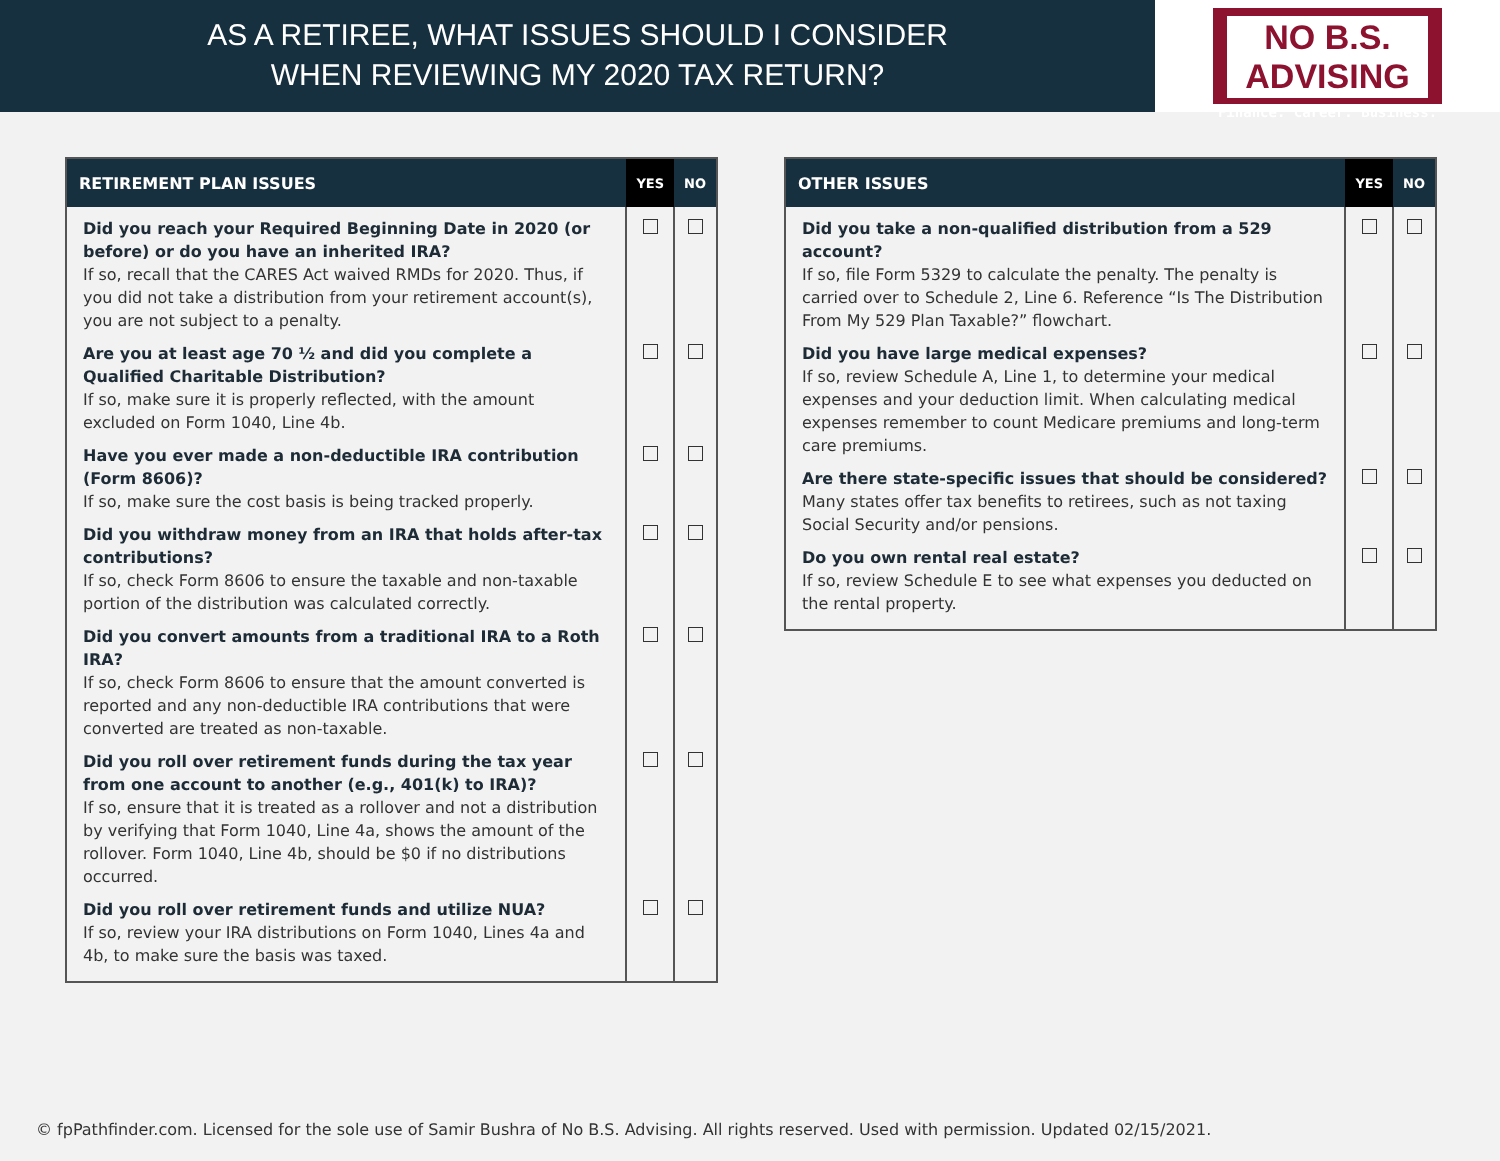AS A RETIREE, WHAT ISSUES SHOULD I CONSIDER
WHEN REVIEWING MY 2020 TAX RETURN?
NO B.S. ADVISING
Finance. Career. Business.
| RETIREMENT PLAN ISSUES | YES | NO |
| --- | --- | --- |
| Did you reach your Required Beginning Date in 2020 (or before) or do you have an inherited IRA? If so, recall that the CARES Act waived RMDs for 2020. Thus, if you did not take a distribution from your retirement account(s), you are not subject to a penalty. | | |
| Are you at least age 70 ½ and did you complete a Qualified Charitable Distribution? If so, make sure it is properly reflected, with the amount excluded on Form 1040, Line 4b. | | |
| Have you ever made a non-deductible IRA contribution (Form 8606)? If so, make sure the cost basis is being tracked properly. | | |
| Did you withdraw money from an IRA that holds after-tax contributions? If so, check Form 8606 to ensure the taxable and non-taxable portion of the distribution was calculated correctly. | | |
| Did you convert amounts from a traditional IRA to a Roth IRA? If so, check Form 8606 to ensure that the amount converted is reported and any non-deductible IRA contributions that were converted are treated as non-taxable. | | |
| Did you roll over retirement funds during the tax year from one account to another (e.g., 401(k) to IRA)? If so, ensure that it is treated as a rollover and not a distribution by verifying that Form 1040, Line 4a, shows the amount of the rollover. Form 1040, Line 4b, should be $0 if no distributions occurred. | | |
| Did you roll over retirement funds and utilize NUA? If so, review your IRA distributions on Form 1040, Lines 4a and 4b, to make sure the basis was taxed. | | |
| OTHER ISSUES | YES | NO |
| --- | --- | --- |
| Did you take a non-qualified distribution from a 529 account? If so, file Form 5329 to calculate the penalty. The penalty is carried over to Schedule 2, Line 6. Reference “Is The Distribution From My 529 Plan Taxable?” flowchart. | | |
| Did you have large medical expenses? If so, review Schedule A, Line 1, to determine your medical expenses and your deduction limit. When calculating medical expenses remember to count Medicare premiums and long-term care premiums. | | |
| Are there state-specific issues that should be considered? Many states offer tax benefits to retirees, such as not taxing Social Security and/or pensions. | | |
| Do you own rental real estate? If so, review Schedule E to see what expenses you deducted on the rental property. | | |
© fpPathfinder.com. Licensed for the sole use of Samir Bushra of No B.S. Advising. All rights reserved. Used with permission. Updated 02/15/2021.